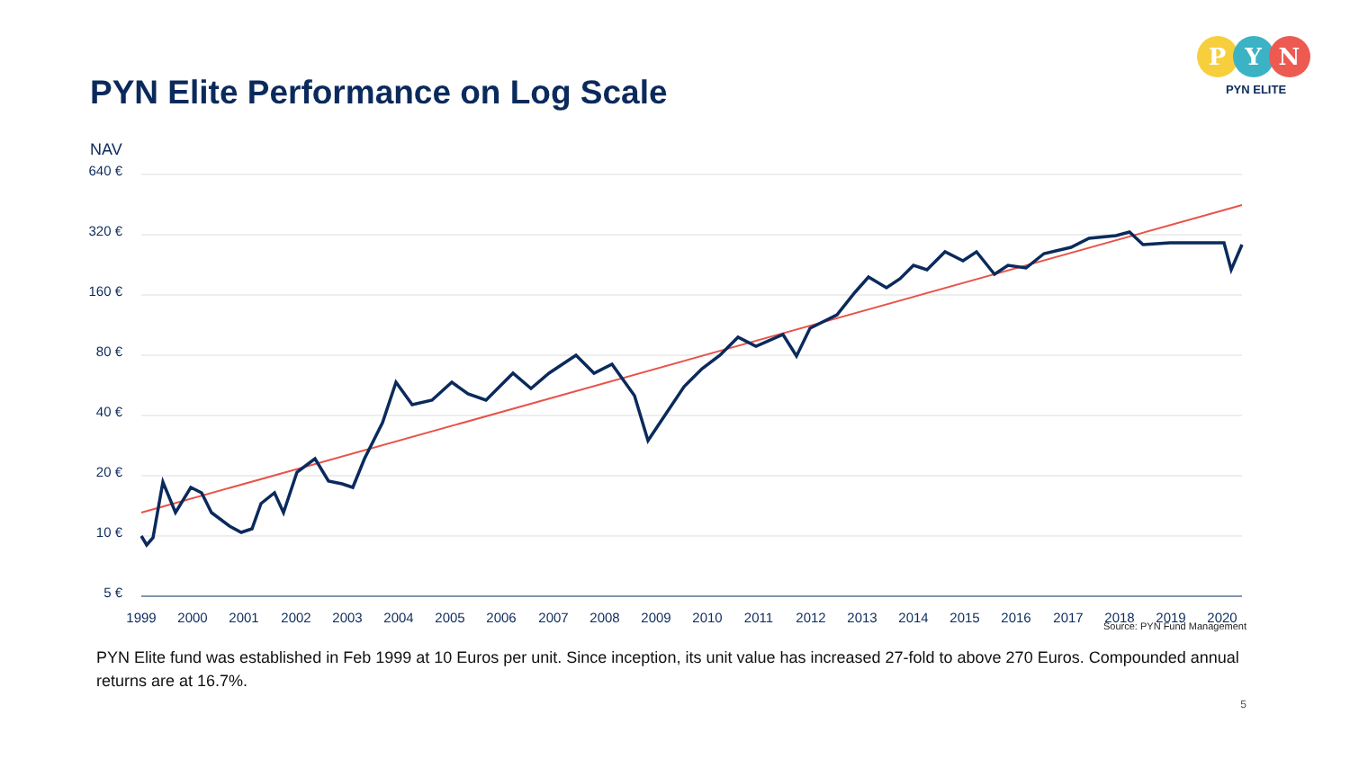PYN Elite Performance on Log Scale
P Y N
PYN ELITE
NAV
640 €
320 €
160 €
80 €
40 €
20 €
10 €
5 €
1999
2000
2001
2002
2003
2004
2005
2006
2007
2008
2009
2010
2011
2012
2013
2014
2015
2016
2017
2018
2019
2020
Source: PYN Fund Management
PYN Elite fund was established in Feb 1999 at 10 Euros per unit. Since inception, its unit value has increased 27-fold to above 270 Euros. Compounded annual returns are at 16.7%.
5